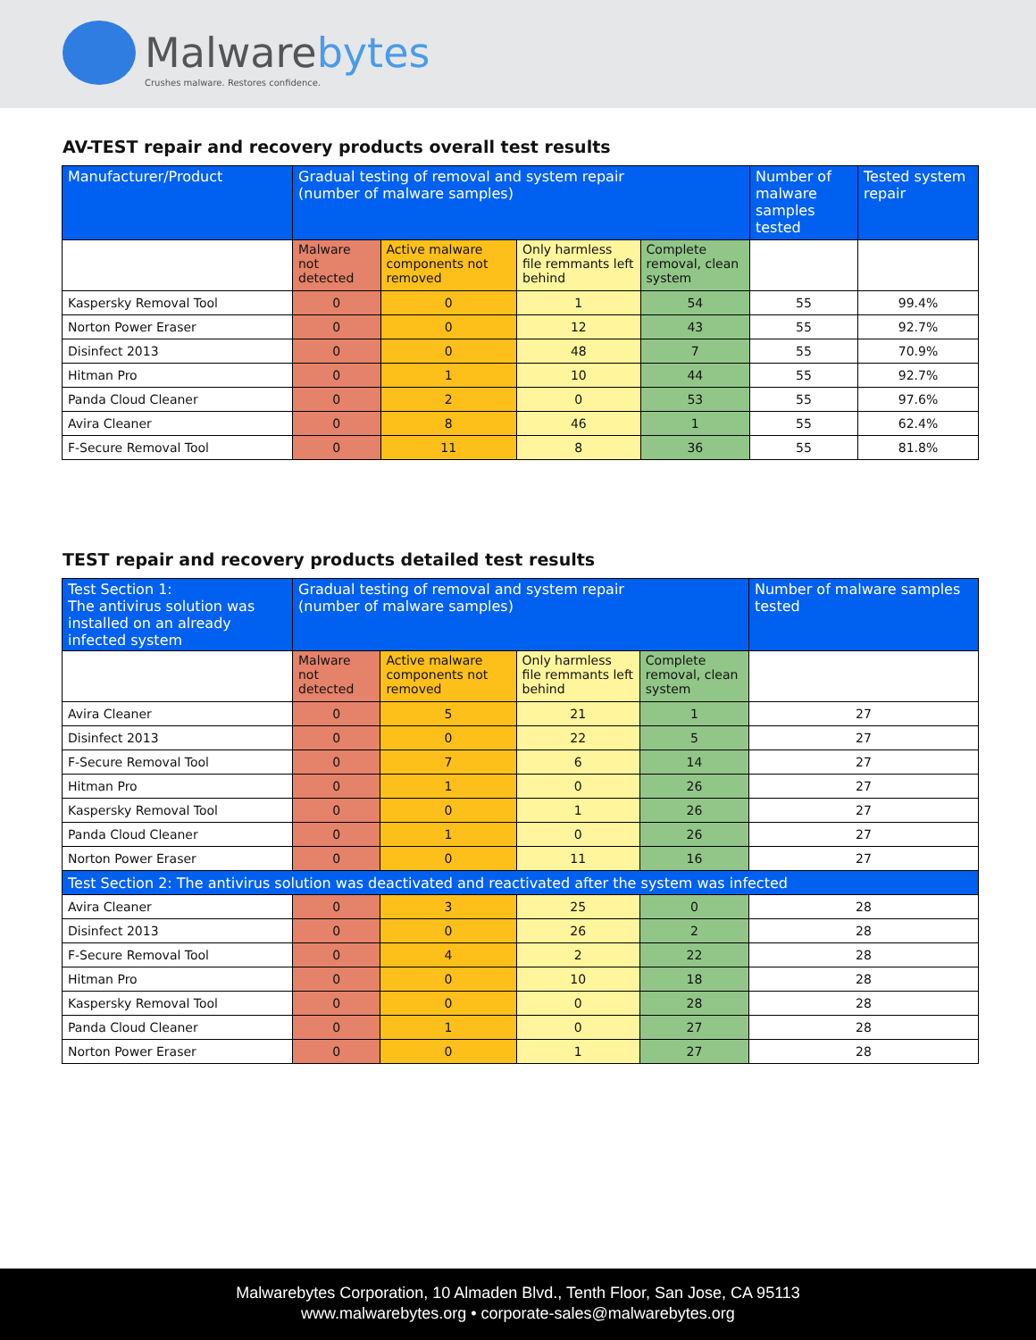Malwarebytes
Crushes malware. Restores confidence.
AV-TEST repair and recovery products overall test results
| Manufacturer/Product | Gradual testing of removal and system repair (number of malware samples) | | | | Number of malware samples tested | Tested system repair |
| --- | --- | --- | --- | --- | --- | --- |
| | Malware not detected | Active malware components not removed | Only harmless file remmants left behind | Complete removal, clean system | | |
| Kaspersky Removal Tool | 0 | 0 | 1 | 54 | 55 | 99.4% |
| Norton Power Eraser | 0 | 0 | 12 | 43 | 55 | 92.7% |
| Disinfect 2013 | 0 | 0 | 48 | 7 | 55 | 70.9% |
| Hitman Pro | 0 | 1 | 10 | 44 | 55 | 92.7% |
| Panda Cloud Cleaner | 0 | 2 | 0 | 53 | 55 | 97.6% |
| Avira Cleaner | 0 | 8 | 46 | 1 | 55 | 62.4% |
| F-Secure Removal Tool | 0 | 11 | 8 | 36 | 55 | 81.8% |
TEST repair and recovery products detailed test results
| Test Section 1: The antivirus solution was installed on an already infected system | Gradual testing of removal and system repair (number of malware samples) | | | | Number of malware samples tested |
| --- | --- | --- | --- | --- | --- |
| | Malware not detected | Active malware components not removed | Only harmless file remmants left behind | Complete removal, clean system | |
| Avira Cleaner | 0 | 5 | 21 | 1 | 27 |
| Disinfect 2013 | 0 | 0 | 22 | 5 | 27 |
| F-Secure Removal Tool | 0 | 7 | 6 | 14 | 27 |
| Hitman Pro | 0 | 1 | 0 | 26 | 27 |
| Kaspersky Removal Tool | 0 | 0 | 1 | 26 | 27 |
| Panda Cloud Cleaner | 0 | 1 | 0 | 26 | 27 |
| Norton Power Eraser | 0 | 0 | 11 | 16 | 27 |
| Test Section 2: The antivirus solution was deactivated and reactivated after the system was infected | | | | | |
| Avira Cleaner | 0 | 3 | 25 | 0 | 28 |
| Disinfect 2013 | 0 | 0 | 26 | 2 | 28 |
| F-Secure Removal Tool | 0 | 4 | 2 | 22 | 28 |
| Hitman Pro | 0 | 0 | 10 | 18 | 28 |
| Kaspersky Removal Tool | 0 | 0 | 0 | 28 | 28 |
| Panda Cloud Cleaner | 0 | 1 | 0 | 27 | 28 |
| Norton Power Eraser | 0 | 0 | 1 | 27 | 28 |
Malwarebytes Corporation, 10 Almaden Blvd., Tenth Floor, San Jose, CA 95113
www.malwarebytes.org • corporate-sales@malwarebytes.org